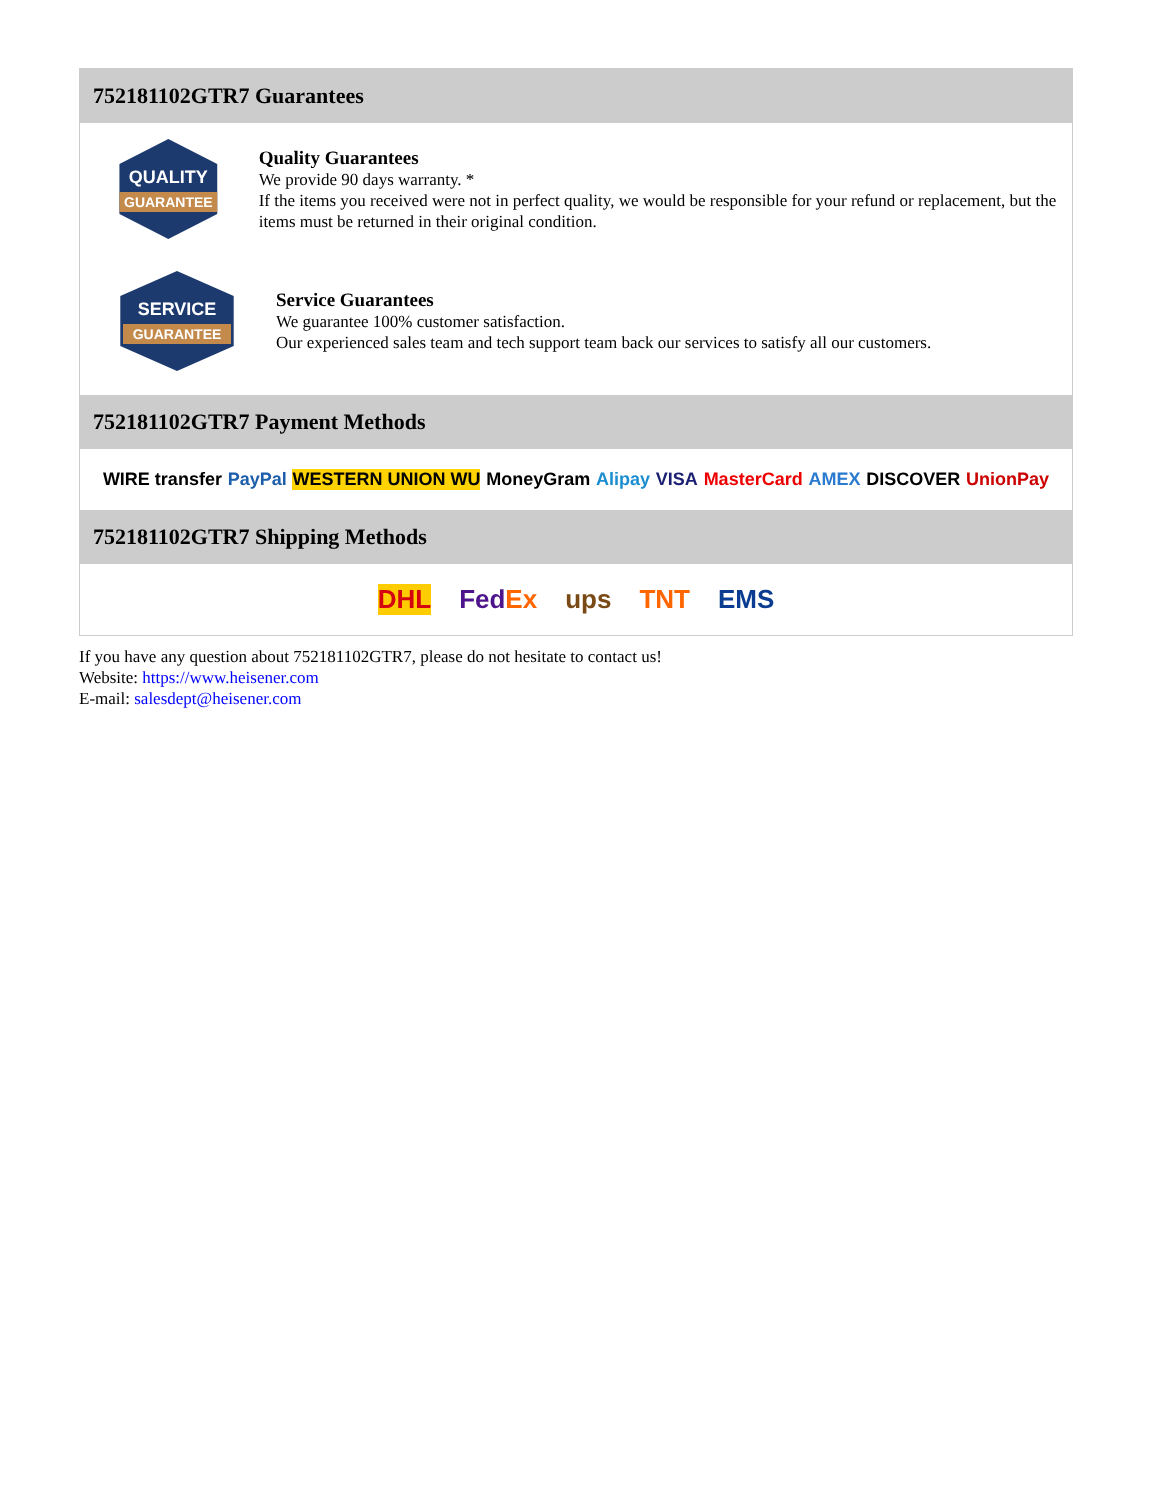752181102GTR7 Guarantees
QUALITY
GUARANTEE
Quality Guarantees
We provide 90 days warranty. *
If the items you received were not in perfect quality, we would be responsible for your refund or replacement, but the items must be returned in their original condition.
SERVICE
GUARANTEE
Service Guarantees
We guarantee 100% customer satisfaction.
Our experienced sales team and tech support team back our services to satisfy all our customers.
752181102GTR7 Payment Methods
WIRE transfer PayPal WESTERN UNION WU MoneyGram Alipay VISA MasterCard AMEX DISCOVER UnionPay
752181102GTR7 Shipping Methods
DHL FedEx ups TNT EMS
If you have any question about 752181102GTR7, please do not hesitate to contact us!
Website: https://www.heisener.com
E-mail: salesdept@heisener.com